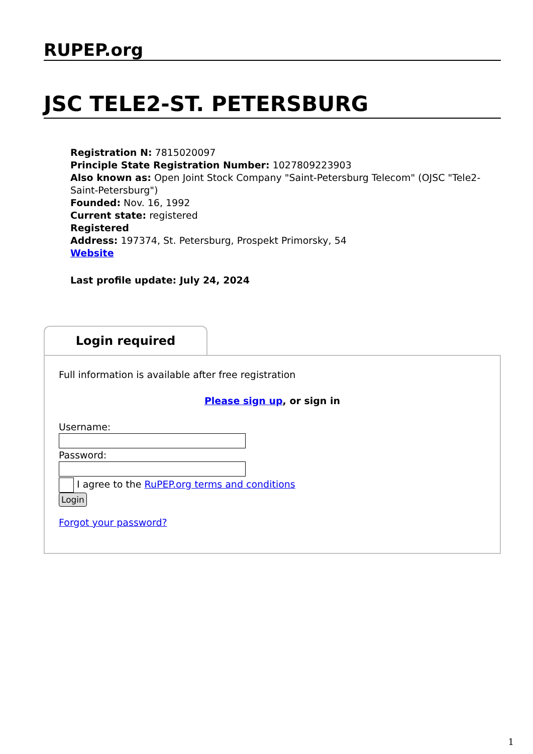RUPEP.org
JSC TELE2-ST. PETERSBURG
Registration N: 7815020097
Principle State Registration Number: 1027809223903
Also known as: Open Joint Stock Company "Saint-Petersburg Telecom" (OJSC "Tele2-Saint-Petersburg")
Founded: Nov. 16, 1992
Current state: registered
Registered
Address: 197374, St. Petersburg, Prospekt Primorsky, 54
Website
Last profile update: July 24, 2024
Login required
Full information is available after free registration
Please sign up, or sign in
Username:
Password:
I agree to the RuPEP.org terms and conditions
Login
Forgot your password?
1